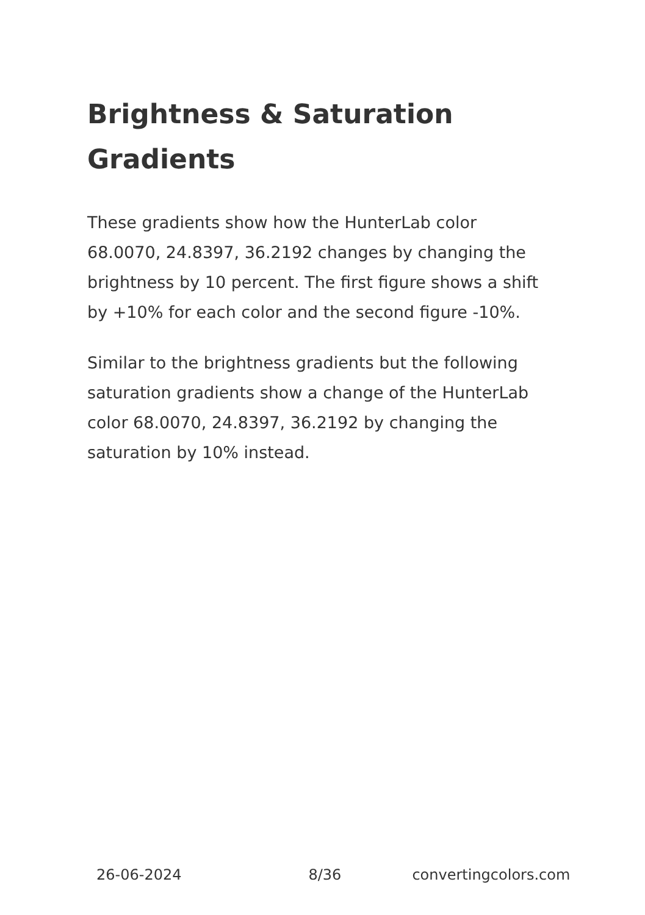Brightness & Saturation Gradients
These gradients show how the HunterLab color 68.0070, 24.8397, 36.2192 changes by changing the brightness by 10 percent. The first figure shows a shift by +10% for each color and the second figure -10%.
Similar to the brightness gradients but the following saturation gradients show a change of the HunterLab color 68.0070, 24.8397, 36.2192 by changing the saturation by 10% instead.
26-06-2024 8/36 convertingcolors.com